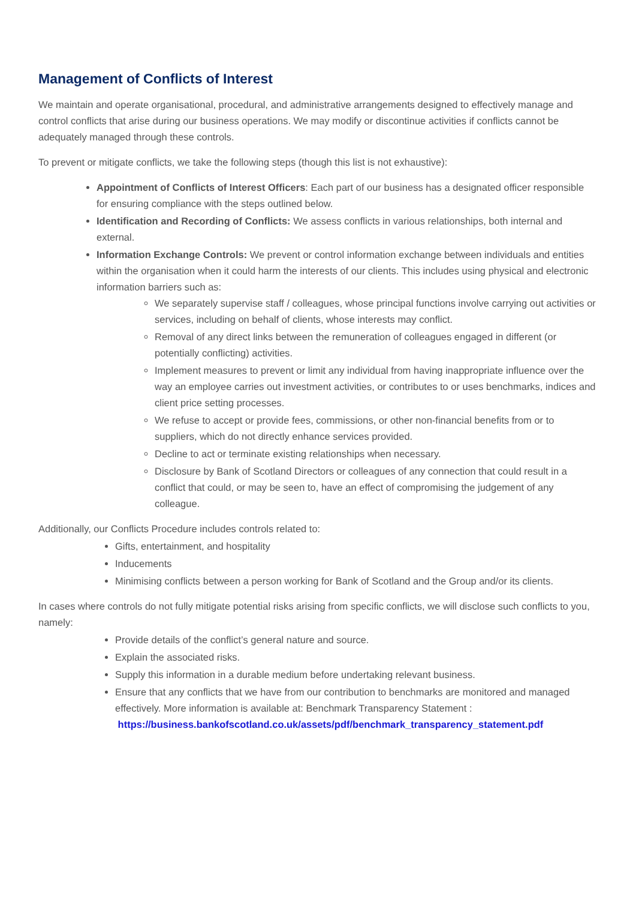Management of Conflicts of Interest
We maintain and operate organisational, procedural, and administrative arrangements designed to effectively manage and control conflicts that arise during our business operations. We may modify or discontinue activities if conflicts cannot be adequately managed through these controls.
To prevent or mitigate conflicts, we take the following steps (though this list is not exhaustive):
Appointment of Conflicts of Interest Officers: Each part of our business has a designated officer responsible for ensuring compliance with the steps outlined below.
Identification and Recording of Conflicts: We assess conflicts in various relationships, both internal and external.
Information Exchange Controls: We prevent or control information exchange between individuals and entities within the organisation when it could harm the interests of our clients. This includes using physical and electronic information barriers such as:
We separately supervise staff / colleagues, whose principal functions involve carrying out activities or services, including on behalf of clients, whose interests may conflict.
Removal of any direct links between the remuneration of colleagues engaged in different (or potentially conflicting) activities.
Implement measures to prevent or limit any individual from having inappropriate influence over the way an employee carries out investment activities, or contributes to or uses benchmarks, indices and client price setting processes.
We refuse to accept or provide fees, commissions, or other non-financial benefits from or to suppliers, which do not directly enhance services provided.
Decline to act or terminate existing relationships when necessary.
Disclosure by Bank of Scotland Directors or colleagues of any connection that could result in a conflict that could, or may be seen to, have an effect of compromising the judgement of any colleague.
Additionally, our Conflicts Procedure includes controls related to:
Gifts, entertainment, and hospitality
Inducements
Minimising conflicts between a person working for Bank of Scotland and the Group and/or its clients.
In cases where controls do not fully mitigate potential risks arising from specific conflicts, we will disclose such conflicts to you, namely:
Provide details of the conflict’s general nature and source.
Explain the associated risks.
Supply this information in a durable medium before undertaking relevant business.
Ensure that any conflicts that we have from our contribution to benchmarks are monitored and managed effectively. More information is available at: Benchmark Transparency Statement :
https://business.bankofscotland.co.uk/assets/pdf/benchmark_transparency_statement.pdf